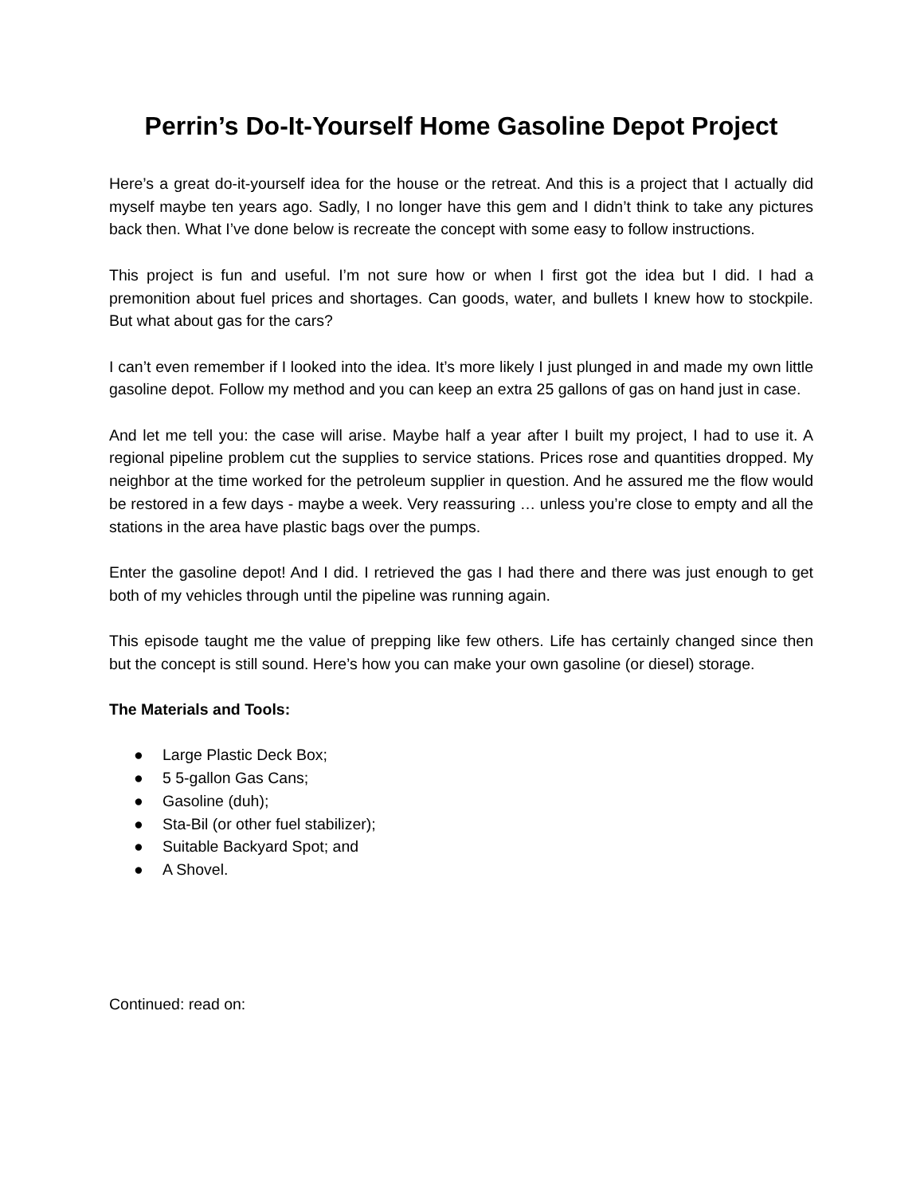Perrin’s Do-It-Yourself Home Gasoline Depot Project
Here’s a great do-it-yourself idea for the house or the retreat. And this is a project that I actually did myself maybe ten years ago. Sadly, I no longer have this gem and I didn’t think to take any pictures back then. What I’ve done below is recreate the concept with some easy to follow instructions.
This project is fun and useful. I’m not sure how or when I first got the idea but I did. I had a premonition about fuel prices and shortages. Can goods, water, and bullets I knew how to stockpile. But what about gas for the cars?
I can’t even remember if I looked into the idea. It’s more likely I just plunged in and made my own little gasoline depot. Follow my method and you can keep an extra 25 gallons of gas on hand just in case.
And let me tell you: the case will arise. Maybe half a year after I built my project, I had to use it. A regional pipeline problem cut the supplies to service stations. Prices rose and quantities dropped. My neighbor at the time worked for the petroleum supplier in question. And he assured me the flow would be restored in a few days - maybe a week. Very reassuring … unless you’re close to empty and all the stations in the area have plastic bags over the pumps.
Enter the gasoline depot! And I did. I retrieved the gas I had there and there was just enough to get both of my vehicles through until the pipeline was running again.
This episode taught me the value of prepping like few others. Life has certainly changed since then but the concept is still sound. Here’s how you can make your own gasoline (or diesel) storage.
The Materials and Tools:
● Large Plastic Deck Box;
● 5 5-gallon Gas Cans;
● Gasoline (duh);
● Sta-Bil (or other fuel stabilizer);
● Suitable Backyard Spot; and
● A Shovel.
Continued: read on: